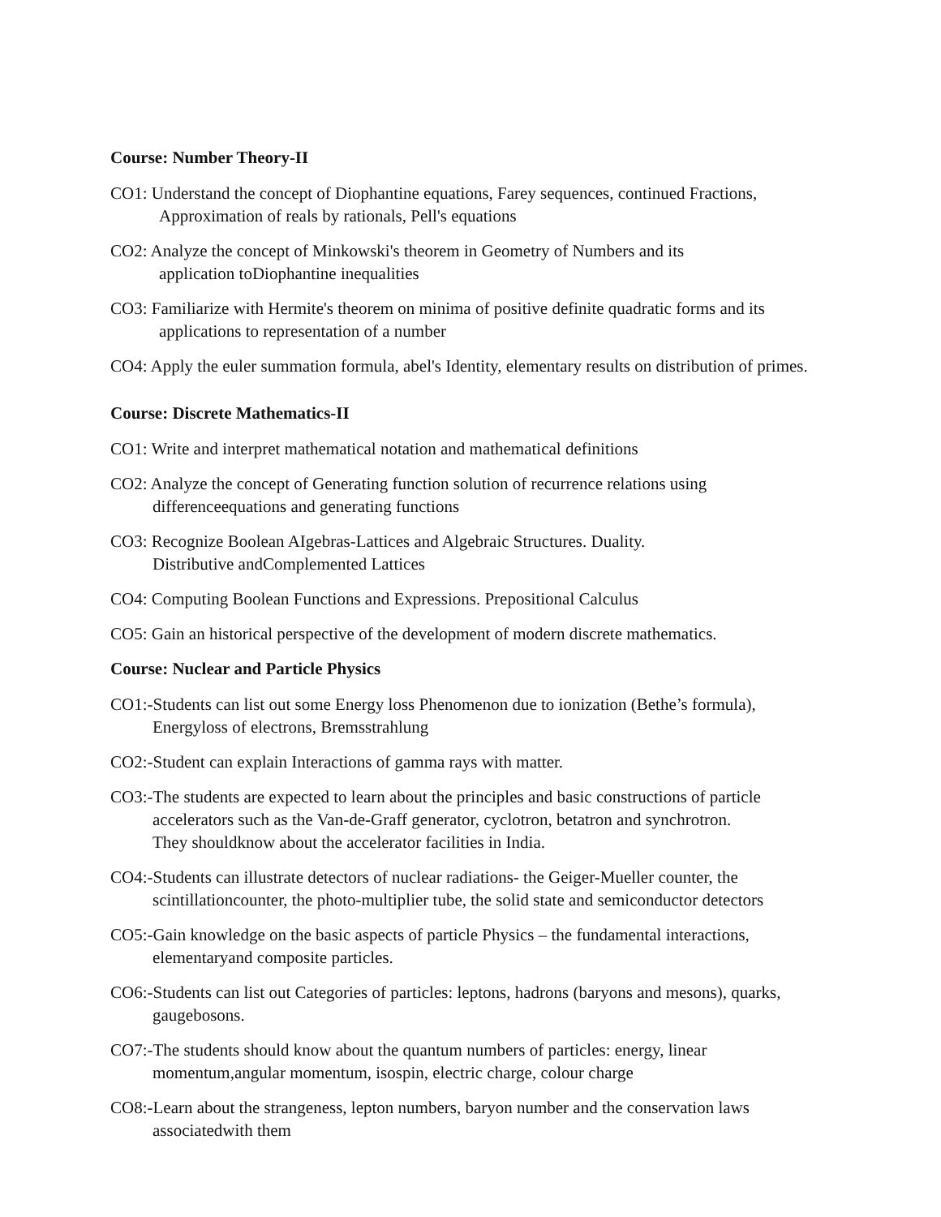Course: Number Theory-II
CO1: Understand the concept of Diophantine equations, Farey sequences, continued Fractions,
Approximation of reals by rationals, Pell's equations
CO2: Analyze the concept of Minkowski's theorem in Geometry of Numbers and its
application toDiophantine inequalities
CO3: Familiarize with Hermite's theorem on minima of positive definite quadratic forms and its
applications to representation of a number
CO4: Apply the euler summation formula, abel's Identity, elementary results on distribution of primes.
Course: Discrete Mathematics-II
CO1: Write and interpret mathematical notation and mathematical definitions
CO2: Analyze the concept of Generating function solution of recurrence relations using
differenceequations and generating functions
CO3: Recognize Boolean AIgebras-Lattices and Algebraic Structures. Duality.
Distributive andComplemented Lattices
CO4: Computing Boolean Functions and Expressions. Prepositional Calculus
CO5: Gain an historical perspective of the development of modern discrete mathematics.
Course: Nuclear and Particle Physics
CO1:-Students can list out some Energy loss Phenomenon due to ionization (Bethe’s formula),
Energyloss of electrons, Bremsstrahlung
CO2:-Student can explain Interactions of gamma rays with matter.
CO3:-The students are expected to learn about the principles and basic constructions of particle
accelerators such as the Van-de-Graff generator, cyclotron, betatron and synchrotron.
They shouldknow about the accelerator facilities in India.
CO4:-Students can illustrate detectors of nuclear radiations- the Geiger-Mueller counter, the
scintillationcounter, the photo-multiplier tube, the solid state and semiconductor detectors
CO5:-Gain knowledge on the basic aspects of particle Physics – the fundamental interactions,
elementaryand composite particles.
CO6:-Students can list out Categories of particles: leptons, hadrons (baryons and mesons), quarks,
gaugebosons.
CO7:-The students should know about the quantum numbers of particles: energy, linear
momentum,angular momentum, isospin, electric charge, colour charge
CO8:-Learn about the strangeness, lepton numbers, baryon number and the conservation laws
associatedwith them